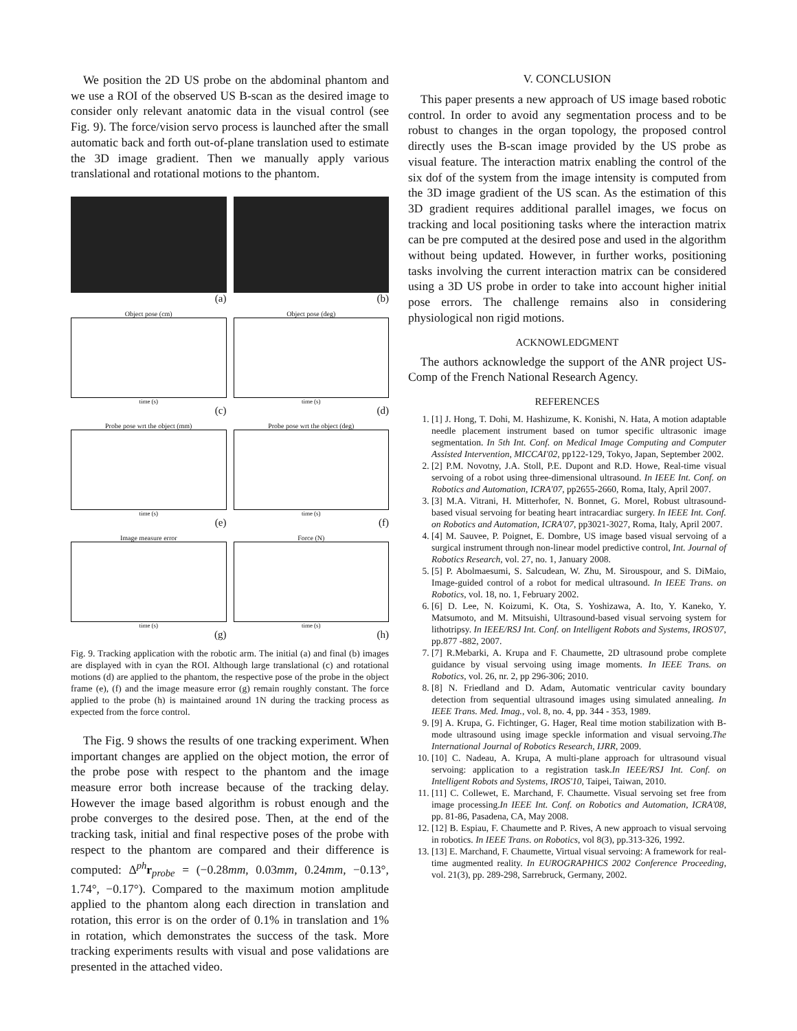We position the 2D US probe on the abdominal phantom and we use a ROI of the observed US B-scan as the desired image to consider only relevant anatomic data in the visual control (see Fig. 9). The force/vision servo process is launched after the small automatic back and forth out-of-plane translation used to estimate the 3D image gradient. Then we manually apply various translational and rotational motions to the phantom.
(a)
(b)
Object pose (cm)
time (s)
(c)
Object pose (deg)
time (s)
(d)
Probe pose wrt the object (mm)
time (s)
(e)
Probe pose wrt the object (deg)
time (s)
(f)
Image measure error
time (s)
(g)
Force (N)
time (s)
(h)
Fig. 9. Tracking application with the robotic arm. The initial (a) and final (b) images are displayed with in cyan the ROI. Although large translational (c) and rotational motions (d) are applied to the phantom, the respective pose of the probe in the object frame (e), (f) and the image measure error (g) remain roughly constant. The force applied to the probe (h) is maintained around 1N during the tracking process as expected from the force control.
The Fig. 9 shows the results of one tracking experiment. When important changes are applied on the object motion, the error of the probe pose with respect to the phantom and the image measure error both increase because of the tracking delay. However the image based algorithm is robust enough and the probe converges to the desired pose. Then, at the end of the tracking task, initial and final respective poses of the probe with respect to the phantom are compared and their difference is computed: Δ<sup>ph</sup>r<sub>probe</sub> = (−0.28mm, 0.03mm, 0.24mm, −0.13°, 1.74°, −0.17°). Compared to the maximum motion amplitude applied to the phantom along each direction in translation and rotation, this error is on the order of 0.1% in translation and 1% in rotation, which demonstrates the success of the task. More tracking experiments results with visual and pose validations are presented in the attached video.
V. CONCLUSION
This paper presents a new approach of US image based robotic control. In order to avoid any segmentation process and to be robust to changes in the organ topology, the proposed control directly uses the B-scan image provided by the US probe as visual feature. The interaction matrix enabling the control of the six dof of the system from the image intensity is computed from the 3D image gradient of the US scan. As the estimation of this 3D gradient requires additional parallel images, we focus on tracking and local positioning tasks where the interaction matrix can be pre computed at the desired pose and used in the algorithm without being updated. However, in further works, positioning tasks involving the current interaction matrix can be considered using a 3D US probe in order to take into account higher initial pose errors. The challenge remains also in considering physiological non rigid motions.
ACKNOWLEDGMENT
The authors acknowledge the support of the ANR project US-Comp of the French National Research Agency.
REFERENCES
1. [1] J. Hong, T. Dohi, M. Hashizume, K. Konishi, N. Hata, A motion adaptable needle placement instrument based on tumor specific ultrasonic image segmentation. In 5th Int. Conf. on Medical Image Computing and Computer Assisted Intervention, MICCAI'02, pp122-129, Tokyo, Japan, September 2002.
2. [2] P.M. Novotny, J.A. Stoll, P.E. Dupont and R.D. Howe, Real-time visual servoing of a robot using three-dimensional ultrasound. In IEEE Int. Conf. on Robotics and Automation, ICRA'07, pp2655-2660, Roma, Italy, April 2007.
3. [3] M.A. Vitrani, H. Mitterhofer, N. Bonnet, G. Morel, Robust ultrasound-based visual servoing for beating heart intracardiac surgery. In IEEE Int. Conf. on Robotics and Automation, ICRA'07, pp3021-3027, Roma, Italy, April 2007.
4. [4] M. Sauvee, P. Poignet, E. Dombre, US image based visual servoing of a surgical instrument through non-linear model predictive control, Int. Journal of Robotics Research, vol. 27, no. 1, January 2008.
5. [5] P. Abolmaesumi, S. Salcudean, W. Zhu, M. Sirouspour, and S. DiMaio, Image-guided control of a robot for medical ultrasound. In IEEE Trans. on Robotics, vol. 18, no. 1, February 2002.
6. [6] D. Lee, N. Koizumi, K. Ota, S. Yoshizawa, A. Ito, Y. Kaneko, Y. Matsumoto, and M. Mitsuishi, Ultrasound-based visual servoing system for lithotripsy. In IEEE/RSJ Int. Conf. on Intelligent Robots and Systems, IROS'07, pp.877 -882, 2007.
7. [7] R.Mebarki, A. Krupa and F. Chaumette, 2D ultrasound probe complete guidance by visual servoing using image moments. In IEEE Trans. on Robotics, vol. 26, nr. 2, pp 296-306; 2010.
8. [8] N. Friedland and D. Adam, Automatic ventricular cavity boundary detection from sequential ultrasound images using simulated annealing. In IEEE Trans. Med. Imag., vol. 8, no. 4, pp. 344 - 353, 1989.
9. [9] A. Krupa, G. Fichtinger, G. Hager, Real time motion stabilization with B-mode ultrasound using image speckle information and visual servoing.The International Journal of Robotics Research, IJRR, 2009.
10. [10] C. Nadeau, A. Krupa, A multi-plane approach for ultrasound visual servoing: application to a registration task.In IEEE/RSJ Int. Conf. on Intelligent Robots and Systems, IROS'10, Taipei, Taiwan, 2010.
11. [11] C. Collewet, E. Marchand, F. Chaumette. Visual servoing set free from image processing.In IEEE Int. Conf. on Robotics and Automation, ICRA'08, pp. 81-86, Pasadena, CA, May 2008.
12. [12] B. Espiau, F. Chaumette and P. Rives, A new approach to visual servoing in robotics. In IEEE Trans. on Robotics, vol 8(3), pp.313-326, 1992.
13. [13] E. Marchand, F. Chaumette, Virtual visual servoing: A framework for real-time augmented reality. In EUROGRAPHICS 2002 Conference Proceeding, vol. 21(3), pp. 289-298, Sarrebruck, Germany, 2002.